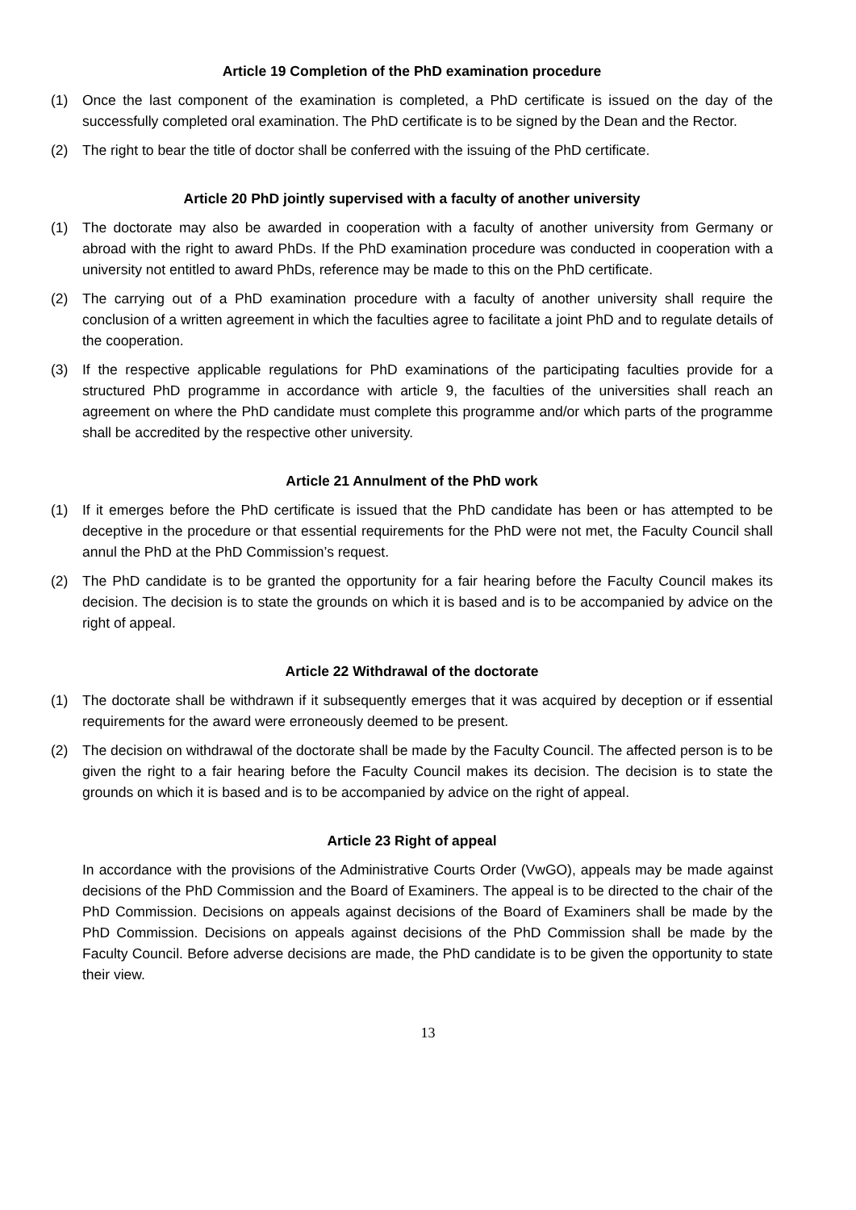Article 19 Completion of the PhD examination procedure
(1) Once the last component of the examination is completed, a PhD certificate is issued on the day of the successfully completed oral examination. The PhD certificate is to be signed by the Dean and the Rector.
(2) The right to bear the title of doctor shall be conferred with the issuing of the PhD certificate.
Article 20 PhD jointly supervised with a faculty of another university
(1) The doctorate may also be awarded in cooperation with a faculty of another university from Germany or abroad with the right to award PhDs. If the PhD examination procedure was conducted in cooperation with a university not entitled to award PhDs, reference may be made to this on the PhD certificate.
(2) The carrying out of a PhD examination procedure with a faculty of another university shall require the conclusion of a written agreement in which the faculties agree to facilitate a joint PhD and to regulate details of the cooperation.
(3) If the respective applicable regulations for PhD examinations of the participating faculties provide for a structured PhD programme in accordance with article 9, the faculties of the universities shall reach an agreement on where the PhD candidate must complete this programme and/or which parts of the programme shall be accredited by the respective other university.
Article 21 Annulment of the PhD work
(1) If it emerges before the PhD certificate is issued that the PhD candidate has been or has attempted to be deceptive in the procedure or that essential requirements for the PhD were not met, the Faculty Council shall annul the PhD at the PhD Commission’s request.
(2) The PhD candidate is to be granted the opportunity for a fair hearing before the Faculty Council makes its decision. The decision is to state the grounds on which it is based and is to be accompanied by advice on the right of appeal.
Article 22 Withdrawal of the doctorate
(1) The doctorate shall be withdrawn if it subsequently emerges that it was acquired by deception or if essential requirements for the award were erroneously deemed to be present.
(2) The decision on withdrawal of the doctorate shall be made by the Faculty Council. The affected person is to be given the right to a fair hearing before the Faculty Council makes its decision. The decision is to state the grounds on which it is based and is to be accompanied by advice on the right of appeal.
Article 23 Right of appeal
In accordance with the provisions of the Administrative Courts Order (VwGO), appeals may be made against decisions of the PhD Commission and the Board of Examiners. The appeal is to be directed to the chair of the PhD Commission. Decisions on appeals against decisions of the Board of Examiners shall be made by the PhD Commission. Decisions on appeals against decisions of the PhD Commission shall be made by the Faculty Council. Before adverse decisions are made, the PhD candidate is to be given the opportunity to state their view.
13